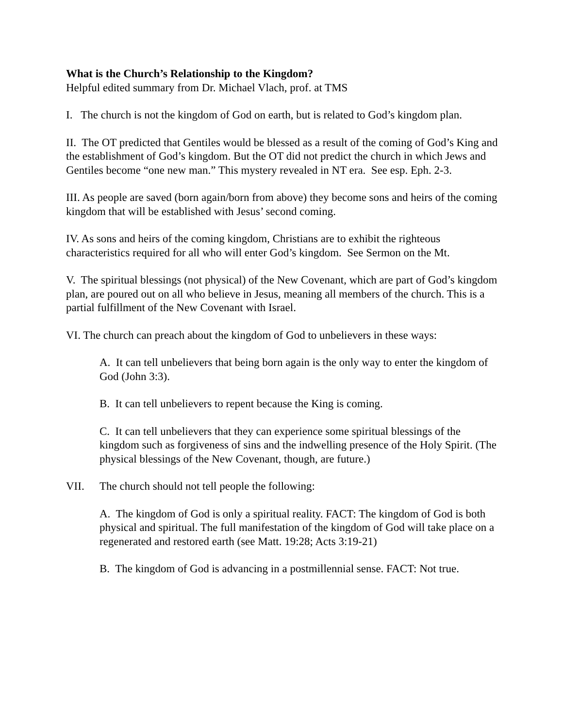What is the Church’s Relationship to the Kingdom?
Helpful edited summary from Dr. Michael Vlach, prof. at TMS
I. The church is not the kingdom of God on earth, but is related to God’s kingdom plan.
II. The OT predicted that Gentiles would be blessed as a result of the coming of God’s King and the establishment of God’s kingdom. But the OT did not predict the church in which Jews and Gentiles become “one new man.” This mystery revealed in NT era. See esp. Eph. 2-3.
III. As people are saved (born again/born from above) they become sons and heirs of the coming kingdom that will be established with Jesus’ second coming.
IV. As sons and heirs of the coming kingdom, Christians are to exhibit the righteous characteristics required for all who will enter God’s kingdom. See Sermon on the Mt.
V. The spiritual blessings (not physical) of the New Covenant, which are part of God’s kingdom plan, are poured out on all who believe in Jesus, meaning all members of the church. This is a partial fulfillment of the New Covenant with Israel.
VI. The church can preach about the kingdom of God to unbelievers in these ways:
A. It can tell unbelievers that being born again is the only way to enter the kingdom of God (John 3:3).
B. It can tell unbelievers to repent because the King is coming.
C. It can tell unbelievers that they can experience some spiritual blessings of the kingdom such as forgiveness of sins and the indwelling presence of the Holy Spirit. (The physical blessings of the New Covenant, though, are future.)
VII. The church should not tell people the following:
A. The kingdom of God is only a spiritual reality. FACT: The kingdom of God is both physical and spiritual. The full manifestation of the kingdom of God will take place on a regenerated and restored earth (see Matt. 19:28; Acts 3:19-21)
B. The kingdom of God is advancing in a postmillennial sense. FACT: Not true.